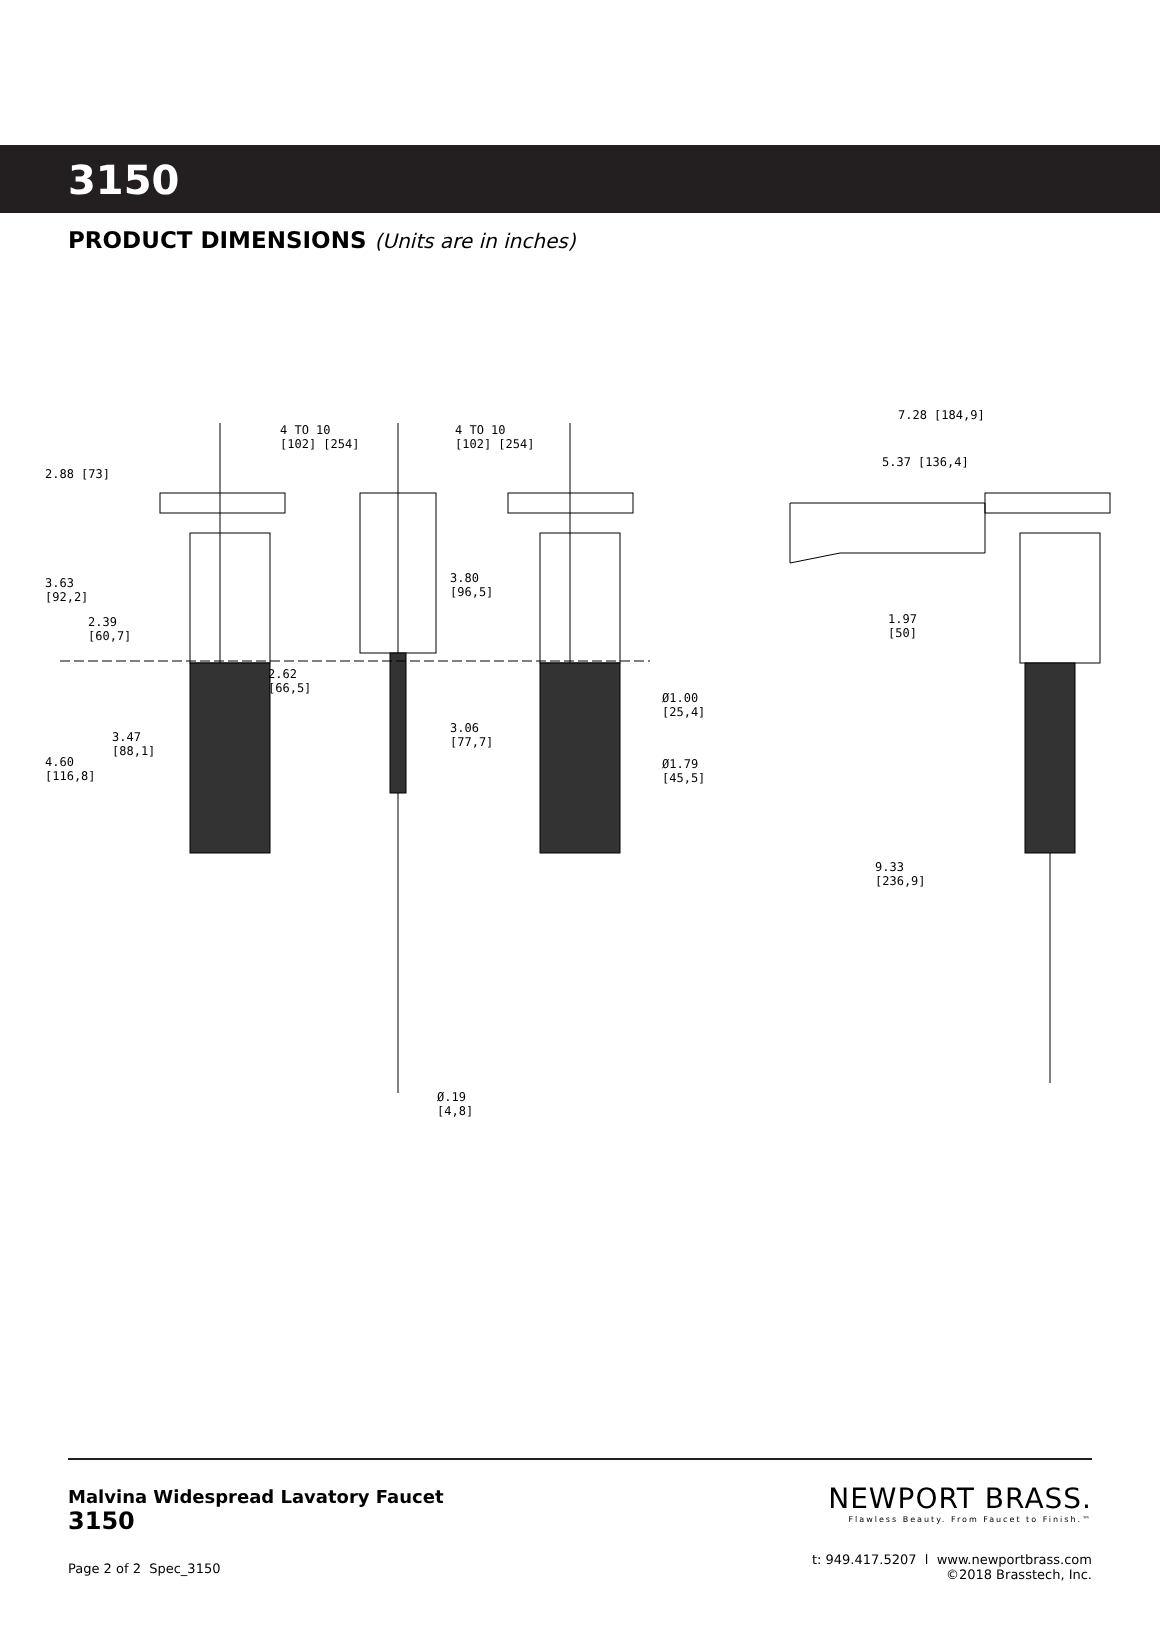3150
PRODUCT DIMENSIONS (Units are in inches)
4 TO 10
[102] [254]
4 TO 10
[102] [254]
2.88 [73]
3.63
[92,2]
2.39
[60,7]
2.62
[66,5]
3.80
[96,5]
3.47
[88,1]
4.60
[116,8]
3.06
[77,7]
Ø1.00
[25,4]
Ø1.79
[45,5]
Ø.19
[4,8]
7.28 [184,9]
5.37 [136,4]
1.97
[50]
9.33
[236,9]
Malvina Widespread Lavatory Faucet
3150
NEWPORT BRASS.
Flawless Beauty. From Faucet to Finish.™
t: 949.417.5207 l www.newportbrass.com
©2018 Brasstech, Inc.
Page 2 of 2 Spec_3150